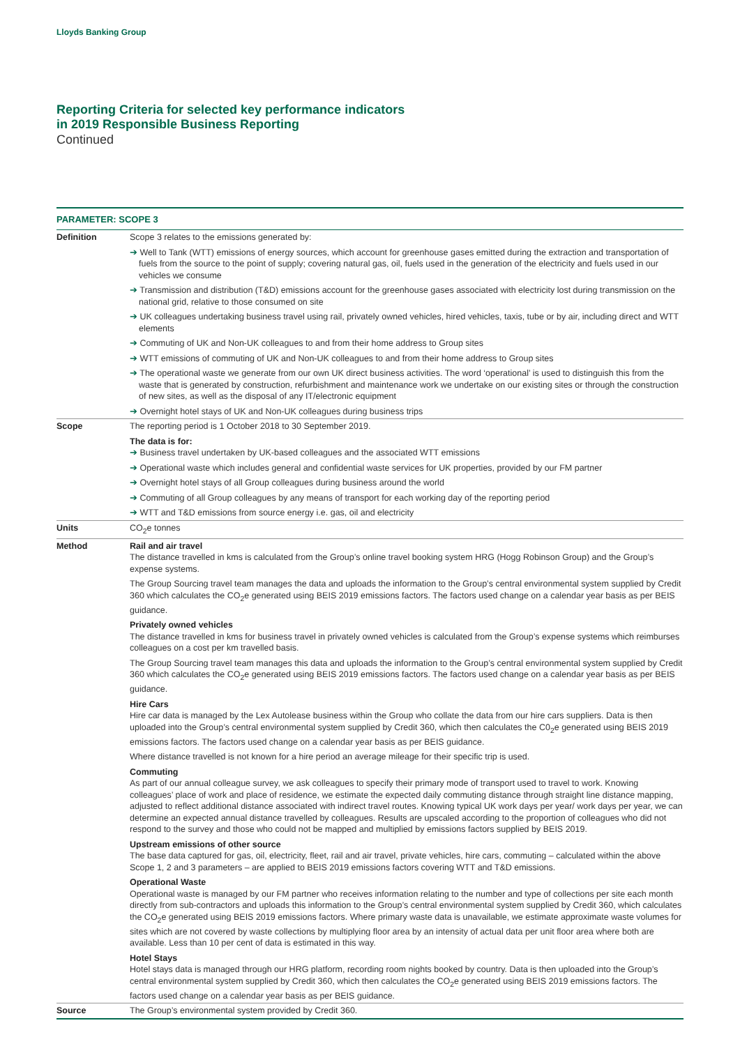Lloyds Banking Group
Reporting Criteria for selected key performance indicators
in 2019 Responsible Business Reporting
Continued
PARAMETER: SCOPE 3
| Definition | Scope 3 relates to the emissions generated by: ➔ Well to Tank (WTT) emissions of energy sources, which account for greenhouse gases emitted during the extraction and transportation of fuels from the source to the point of supply; covering natural gas, oil, fuels used in the generation of the electricity and fuels used in our vehicles we consume ➔ Transmission and distribution (T&D) emissions account for the greenhouse gases associated with electricity lost during transmission on the national grid, relative to those consumed on site ➔ UK colleagues undertaking business travel using rail, privately owned vehicles, hired vehicles, taxis, tube or by air, including direct and WTT elements ➔ Commuting of UK and Non-UK colleagues to and from their home address to Group sites ➔ WTT emissions of commuting of UK and Non-UK colleagues to and from their home address to Group sites ➔ The operational waste we generate from our own UK direct business activities. The word ‘operational’ is used to distinguish this from the waste that is generated by construction, refurbishment and maintenance work we undertake on our existing sites or through the construction of new sites, as well as the disposal of any IT/electronic equipment ➔ Overnight hotel stays of UK and Non-UK colleagues during business trips |
| Scope | The reporting period is 1 October 2018 to 30 September 2019. The data is for: ➔ Business travel undertaken by UK-based colleagues and the associated WTT emissions ➔ Operational waste which includes general and confidential waste services for UK properties, provided by our FM partner ➔ Overnight hotel stays of all Group colleagues during business around the world ➔ Commuting of all Group colleagues by any means of transport for each working day of the reporting period ➔ WTT and T&D emissions from source energy i.e. gas, oil and electricity |
| Units | CO<sub>2</sub>e tonnes |
| Method | Rail and air travel The distance travelled in kms is calculated from the Group’s online travel booking system HRG (Hogg Robinson Group) and the Group’s expense systems. The Group Sourcing travel team manages the data and uploads the information to the Group’s central environmental system supplied by Credit 360 which calculates the CO<sub>2</sub>e generated using BEIS 2019 emissions factors. The factors used change on a calendar year basis as per BEIS guidance. Privately owned vehicles The distance travelled in kms for business travel in privately owned vehicles is calculated from the Group’s expense systems which reimburses colleagues on a cost per km travelled basis. The Group Sourcing travel team manages this data and uploads the information to the Group’s central environmental system supplied by Credit 360 which calculates the CO<sub>2</sub>e generated using BEIS 2019 emissions factors. The factors used change on a calendar year basis as per BEIS guidance. Hire Cars Hire car data is managed by the Lex Autolease business within the Group who collate the data from our hire cars suppliers. Data is then uploaded into the Group’s central environmental system supplied by Credit 360, which then calculates the C0<sub>2</sub>e generated using BEIS 2019 emissions factors. The factors used change on a calendar year basis as per BEIS guidance. Where distance travelled is not known for a hire period an average mileage for their specific trip is used. Commuting As part of our annual colleague survey, we ask colleagues to specify their primary mode of transport used to travel to work. Knowing colleagues’ place of work and place of residence, we estimate the expected daily commuting distance through straight line distance mapping, adjusted to reflect additional distance associated with indirect travel routes. Knowing typical UK work days per year/ work days per year, we can determine an expected annual distance travelled by colleagues. Results are upscaled according to the proportion of colleagues who did not respond to the survey and those who could not be mapped and multiplied by emissions factors supplied by BEIS 2019. Upstream emissions of other source The base data captured for gas, oil, electricity, fleet, rail and air travel, private vehicles, hire cars, commuting – calculated within the above Scope 1, 2 and 3 parameters – are applied to BEIS 2019 emissions factors covering WTT and T&D emissions. Operational Waste Operational waste is managed by our FM partner who receives information relating to the number and type of collections per site each month directly from sub-contractors and uploads this information to the Group’s central environmental system supplied by Credit 360, which calculates the CO<sub>2</sub>e generated using BEIS 2019 emissions factors. Where primary waste data is unavailable, we estimate approximate waste volumes for sites which are not covered by waste collections by multiplying floor area by an intensity of actual data per unit floor area where both are available. Less than 10 per cent of data is estimated in this way. Hotel Stays Hotel stays data is managed through our HRG platform, recording room nights booked by country. Data is then uploaded into the Group’s central environmental system supplied by Credit 360, which then calculates the CO<sub>2</sub>e generated using BEIS 2019 emissions factors. The factors used change on a calendar year basis as per BEIS guidance. |
| Source | The Group’s environmental system provided by Credit 360. |